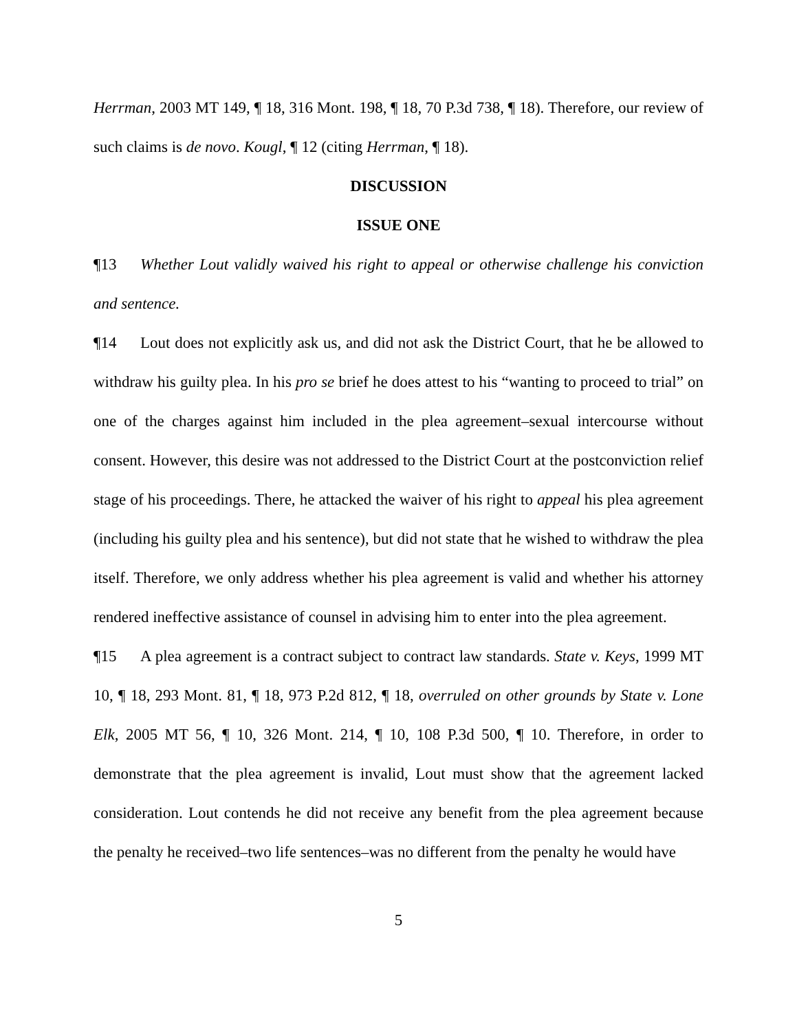Herrman, 2003 MT 149, ¶ 18, 316 Mont. 198, ¶ 18, 70 P.3d 738, ¶ 18). Therefore, our review of such claims is de novo. Kougl, ¶ 12 (citing Herrman, ¶ 18).
DISCUSSION
ISSUE ONE
¶13 Whether Lout validly waived his right to appeal or otherwise challenge his conviction and sentence.
¶14 Lout does not explicitly ask us, and did not ask the District Court, that he be allowed to withdraw his guilty plea. In his pro se brief he does attest to his “wanting to proceed to trial” on one of the charges against him included in the plea agreement–sexual intercourse without consent. However, this desire was not addressed to the District Court at the postconviction relief stage of his proceedings. There, he attacked the waiver of his right to appeal his plea agreement (including his guilty plea and his sentence), but did not state that he wished to withdraw the plea itself. Therefore, we only address whether his plea agreement is valid and whether his attorney rendered ineffective assistance of counsel in advising him to enter into the plea agreement.
¶15 A plea agreement is a contract subject to contract law standards. State v. Keys, 1999 MT 10, ¶ 18, 293 Mont. 81, ¶ 18, 973 P.2d 812, ¶ 18, overruled on other grounds by State v. Lone Elk, 2005 MT 56, ¶ 10, 326 Mont. 214, ¶ 10, 108 P.3d 500, ¶ 10. Therefore, in order to demonstrate that the plea agreement is invalid, Lout must show that the agreement lacked consideration. Lout contends he did not receive any benefit from the plea agreement because the penalty he received–two life sentences–was no different from the penalty he would have
5